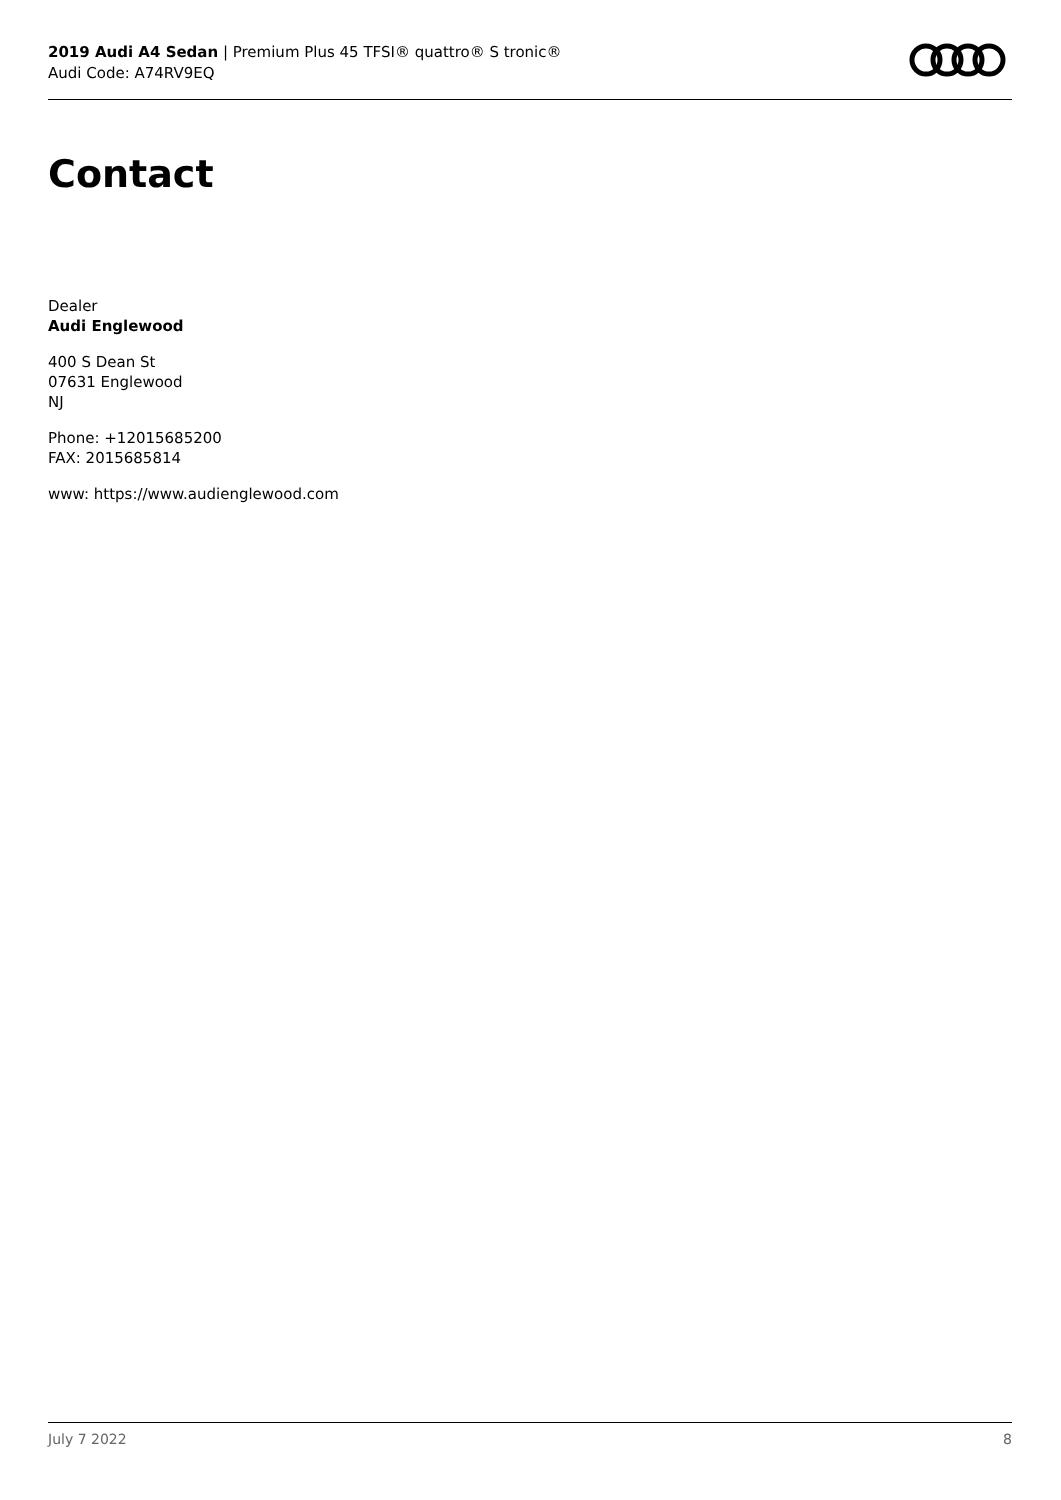2019 Audi A4 Sedan | Premium Plus 45 TFSI® quattro® S tronic®
Audi Code: A74RV9EQ
Contact
Dealer
Audi Englewood
400 S Dean St
07631 Englewood
NJ
Phone: +12015685200
FAX: 2015685814
www: https://www.audienglewood.com
July 7 2022 8